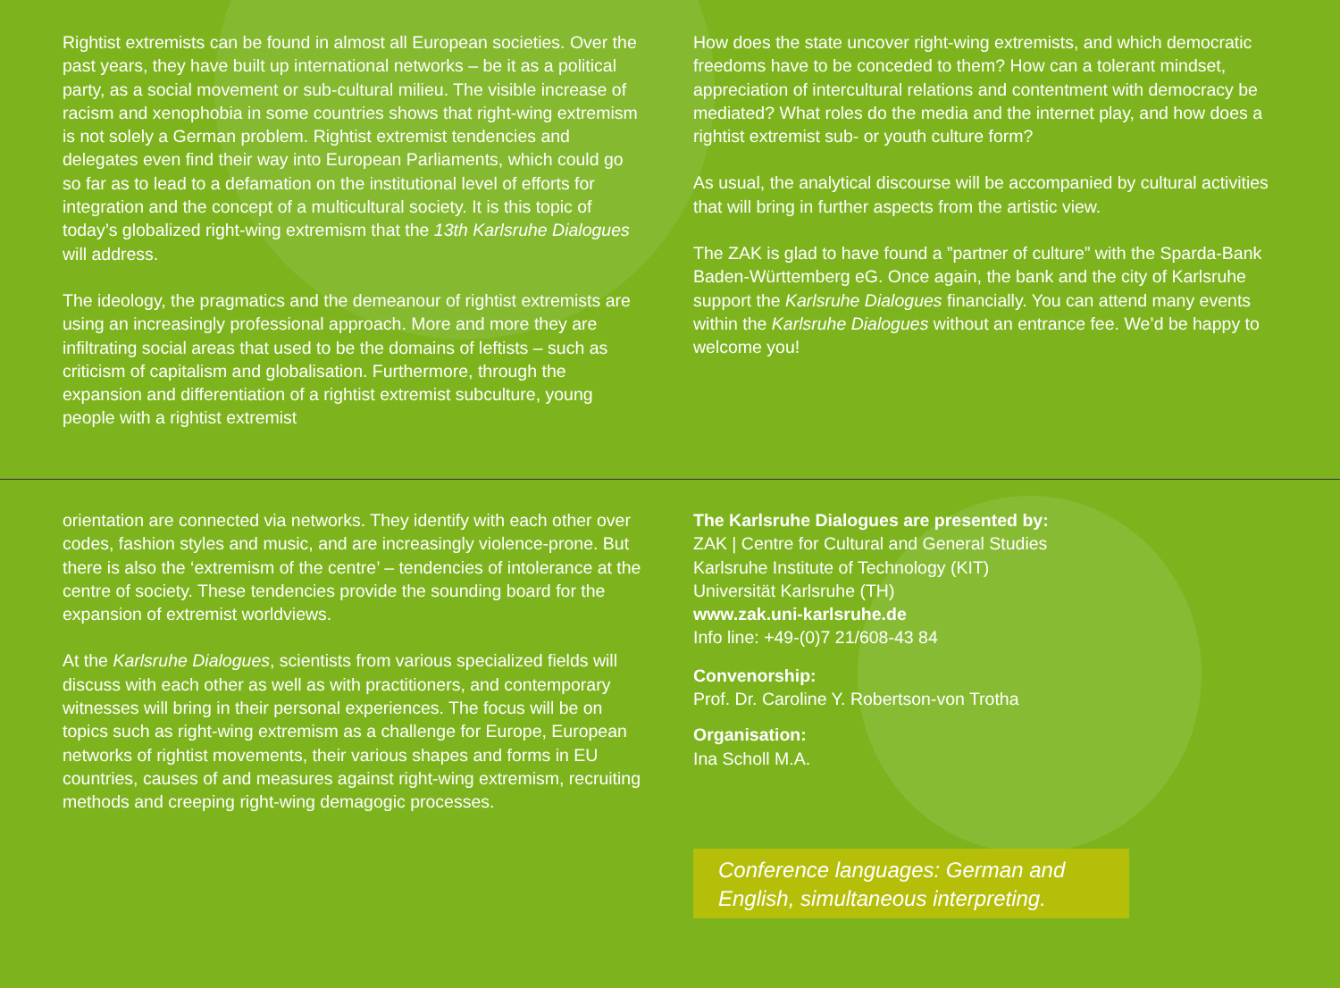Rightist extremists can be found in almost all European societies. Over the past years, they have built up international networks – be it as a political party, as a social movement or sub-cultural milieu. The visible increase of racism and xenophobia in some countries shows that right-wing extremism is not solely a German problem. Rightist extremist tendencies and delegates even find their way into European Parliaments, which could go so far as to lead to a defamation on the institutional level of efforts for integration and the concept of a multicultural society. It is this topic of today’s globalized right-wing extremism that the 13th Karlsruhe Dialogues will address.
The ideology, the pragmatics and the demeanour of rightist extremists are using an increasingly professional approach. More and more they are infiltrating social areas that used to be the domains of leftists – such as criticism of capitalism and globalisation. Furthermore, through the expansion and differentiation of a rightist extremist subculture, young people with a rightist extremist
How does the state uncover right-wing extremists, and which democratic freedoms have to be conceded to them? How can a tolerant mindset, appreciation of intercultural relations and contentment with democracy be mediated? What roles do the media and the internet play, and how does a rightist extremist sub- or youth culture form?
As usual, the analytical discourse will be accompanied by cultural activities that will bring in further aspects from the artistic view.
The ZAK is glad to have found a ”partner of culture” with the Sparda-Bank Baden-Württemberg eG. Once again, the bank and the city of Karlsruhe support the Karlsruhe Dialogues financially. You can attend many events within the Karlsruhe Dialogues without an entrance fee. We’d be happy to welcome you!
orientation are connected via networks. They identify with each other over codes, fashion styles and music, and are increasingly violence-prone. But there is also the ‘extremism of the centre’ – tendencies of intolerance at the centre of society. These tendencies provide the sounding board for the expansion of extremist worldviews.
At the Karlsruhe Dialogues, scientists from various specialized fields will discuss with each other as well as with practitioners, and contemporary witnesses will bring in their personal experiences. The focus will be on topics such as right-wing extremism as a challenge for Europe, European networks of rightist movements, their various shapes and forms in EU countries, causes of and measures against right-wing extremism, recruiting methods and creeping right-wing demagogic processes.
The Karlsruhe Dialogues are presented by:
ZAK | Centre for Cultural and General Studies
Karlsruhe Institute of Technology (KIT)
Universität Karlsruhe (TH)
www.zak.uni-karlsruhe.de
Info line: +49-(0)7 21/608-43 84
Convenorship:
Prof. Dr. Caroline Y. Robertson-von Trotha
Organisation:
Ina Scholl M.A.
Conference languages: German and English, simultaneous interpreting.